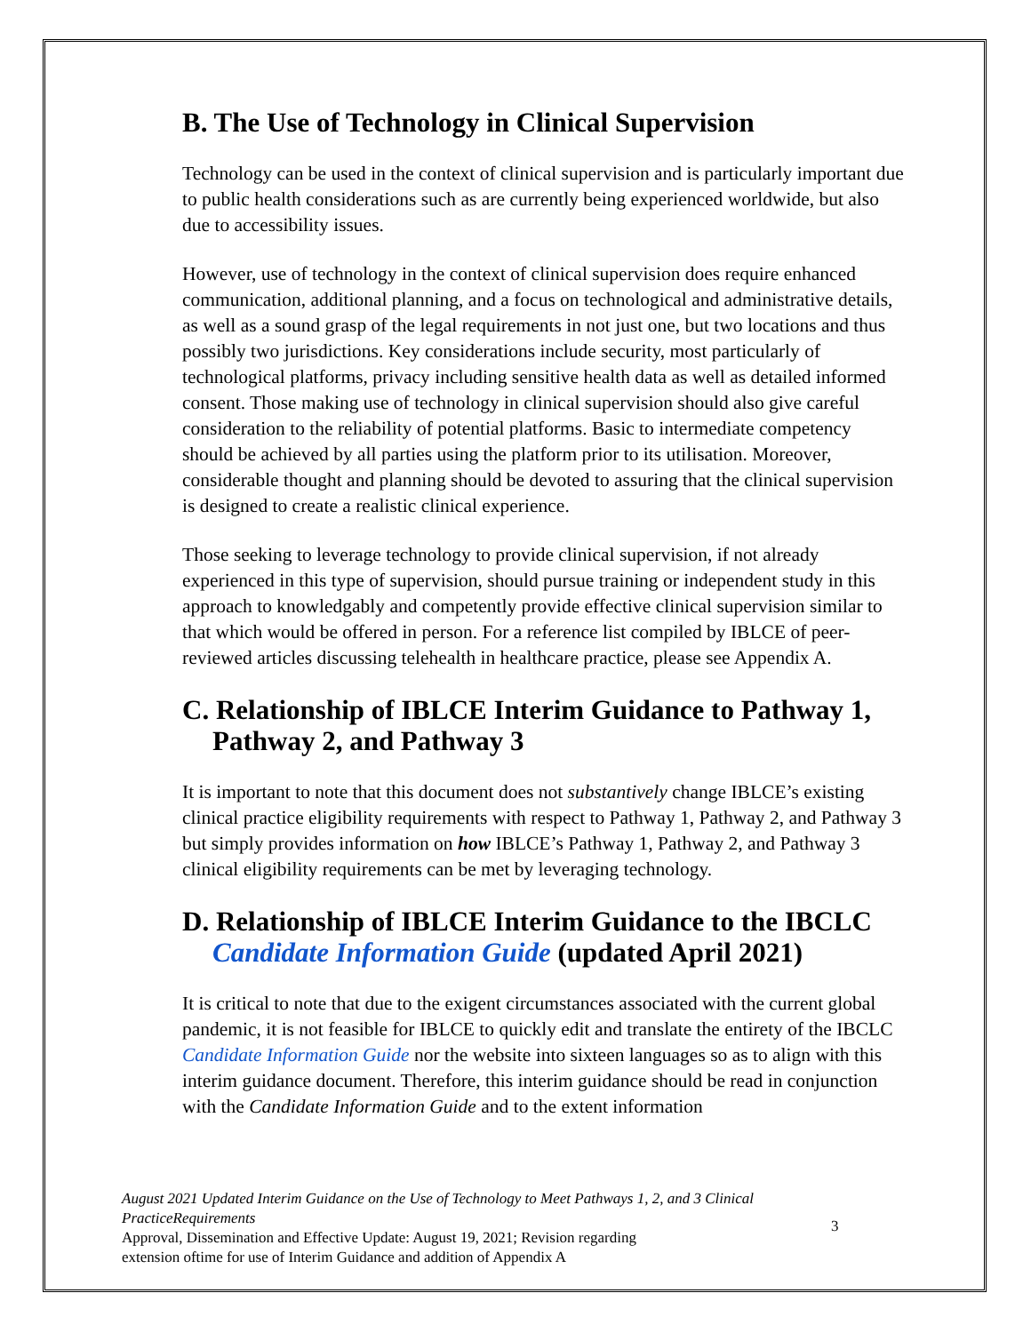B. The Use of Technology in Clinical Supervision
Technology can be used in the context of clinical supervision and is particularly important due to public health considerations such as are currently being experienced worldwide, but also due to accessibility issues.
However, use of technology in the context of clinical supervision does require enhanced communication, additional planning, and a focus on technological and administrative details, as well as a sound grasp of the legal requirements in not just one, but two locations and thus possibly two jurisdictions. Key considerations include security, most particularly of technological platforms, privacy including sensitive health data as well as detailed informed consent. Those making use of technology in clinical supervision should also give careful consideration to the reliability of potential platforms. Basic to intermediate competency should be achieved by all parties using the platform prior to its utilisation. Moreover, considerable thought and planning should be devoted to assuring that the clinical supervision is designed to create a realistic clinical experience.
Those seeking to leverage technology to provide clinical supervision, if not already experienced in this type of supervision, should pursue training or independent study in this approach to knowledgably and competently provide effective clinical supervision similar to that which would be offered in person. For a reference list compiled by IBLCE of peer-reviewed articles discussing telehealth in healthcare practice, please see Appendix A.
C. Relationship of IBLCE Interim Guidance to Pathway 1,
Pathway 2, and Pathway 3
It is important to note that this document does not substantively change IBLCE’s existing clinical practice eligibility requirements with respect to Pathway 1, Pathway 2, and Pathway 3 but simply provides information on how IBLCE’s Pathway 1, Pathway 2, and Pathway 3 clinical eligibility requirements can be met by leveraging technology.
D. Relationship of IBLCE Interim Guidance to the IBCLC
Candidate Information Guide (updated April 2021)
It is critical to note that due to the exigent circumstances associated with the current global pandemic, it is not feasible for IBLCE to quickly edit and translate the entirety of the IBCLC Candidate Information Guide nor the website into sixteen languages so as to align with this interim guidance document. Therefore, this interim guidance should be read in conjunction with the Candidate Information Guide and to the extent information
August 2021 Updated Interim Guidance on the Use of Technology to Meet Pathways 1, 2, and 3 Clinical PracticeRequirements
Approval, Dissemination and Effective Update: August 19, 2021; Revision regarding
extension oftime for use of Interim Guidance and addition of Appendix A
3